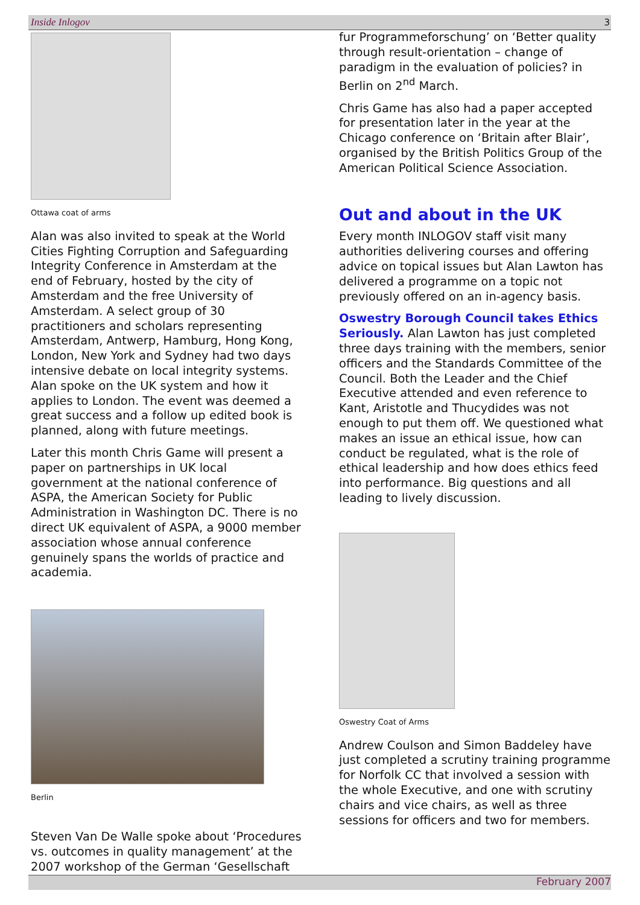Inside Inlogov 3
Ottawa coat of arms
Alan was also invited to speak at the World Cities Fighting Corruption and Safeguarding Integrity Conference in Amsterdam at the end of February, hosted by the city of Amsterdam and the free University of Amsterdam. A select group of 30 practitioners and scholars representing Amsterdam, Antwerp, Hamburg, Hong Kong, London, New York and Sydney had two days intensive debate on local integrity systems. Alan spoke on the UK system and how it applies to London. The event was deemed a great success and a follow up edited book is planned, along with future meetings.
Later this month Chris Game will present a paper on partnerships in UK local government at the national conference of ASPA, the American Society for Public Administration in Washington DC. There is no direct UK equivalent of ASPA, a 9000 member association whose annual conference genuinely spans the worlds of practice and academia.
Berlin
Steven Van De Walle spoke about ‘Procedures vs. outcomes in quality management’ at the 2007 workshop of the German ‘Gesellschaft
fur Programmeforschung’ on ‘Better quality through result-orientation – change of paradigm in the evaluation of policies? in Berlin on 2<sup>nd</sup> March.
Chris Game has also had a paper accepted for presentation later in the year at the Chicago conference on ‘Britain after Blair’, organised by the British Politics Group of the American Political Science Association.
Out and about in the UK
Every month INLOGOV staff visit many authorities delivering courses and offering advice on topical issues but Alan Lawton has delivered a programme on a topic not previously offered on an in-agency basis.
Oswestry Borough Council takes Ethics Seriously. Alan Lawton has just completed three days training with the members, senior officers and the Standards Committee of the Council. Both the Leader and the Chief Executive attended and even reference to Kant, Aristotle and Thucydides was not enough to put them off. We questioned what makes an issue an ethical issue, how can conduct be regulated, what is the role of ethical leadership and how does ethics feed into performance. Big questions and all leading to lively discussion.
Oswestry Coat of Arms
Andrew Coulson and Simon Baddeley have just completed a scrutiny training programme for Norfolk CC that involved a session with the whole Executive, and one with scrutiny chairs and vice chairs, as well as three sessions for officers and two for members.
February 2007